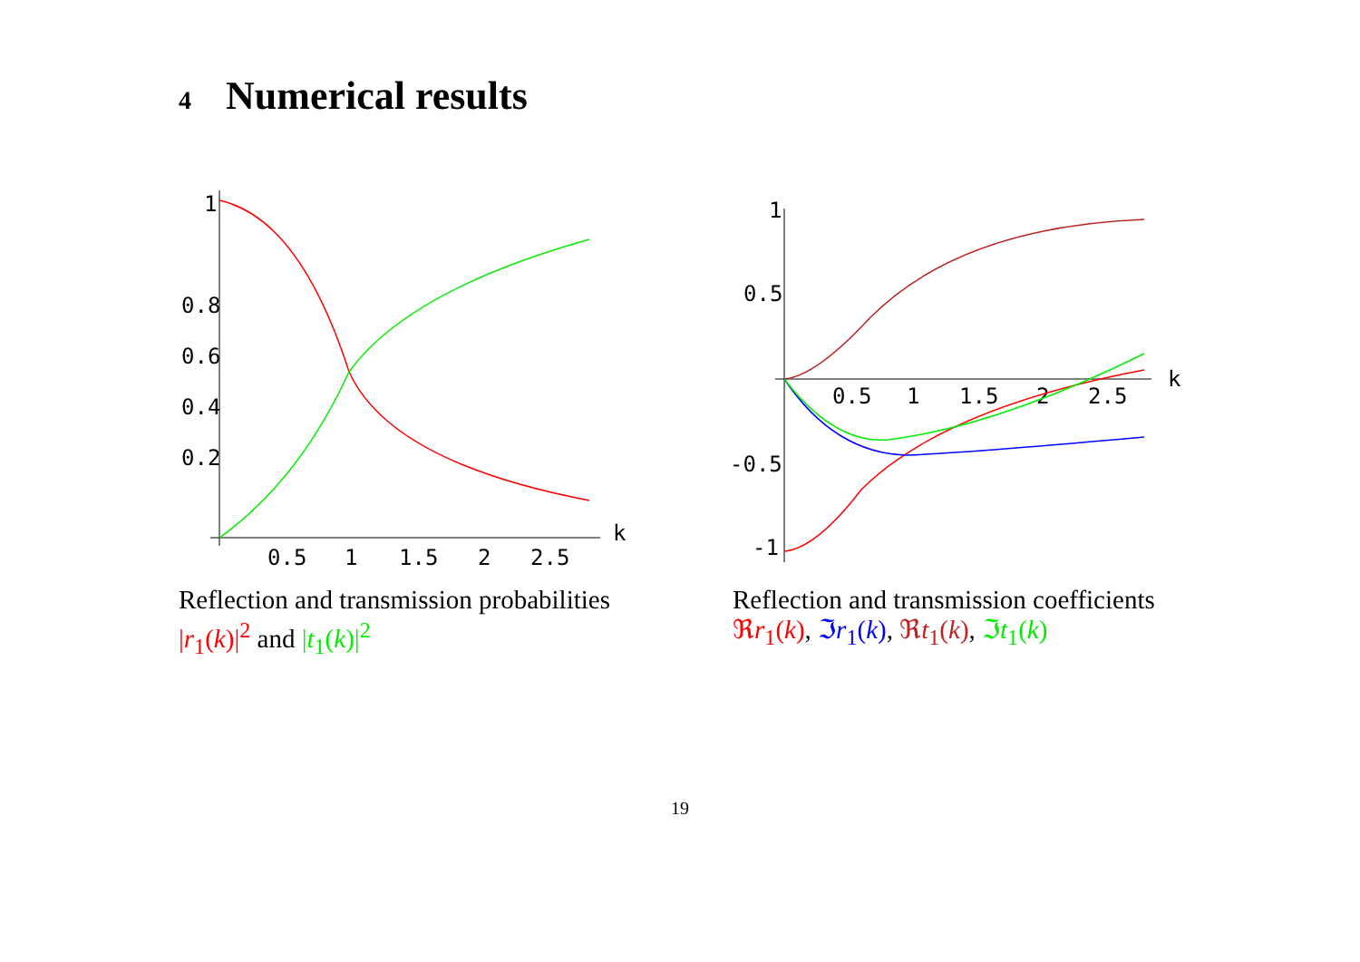4 Numerical results
1
0.4
0.8
0.6
0.2
0.5
1
1.5
2
2.5
k
1
0.5
-0.5
-1
0.5
1
1.5
2
2.5
k
Reflection and transmission probabilities |r<sub>1</sub>(k)|<sup>2</sup> and |t<sub>1</sub>(k)|<sup>2</sup>
Reflection and transmission coefficients ℜr<sub>1</sub>(k), ℑr<sub>1</sub>(k), ℜt<sub>1</sub>(k), ℑt<sub>1</sub>(k)
19